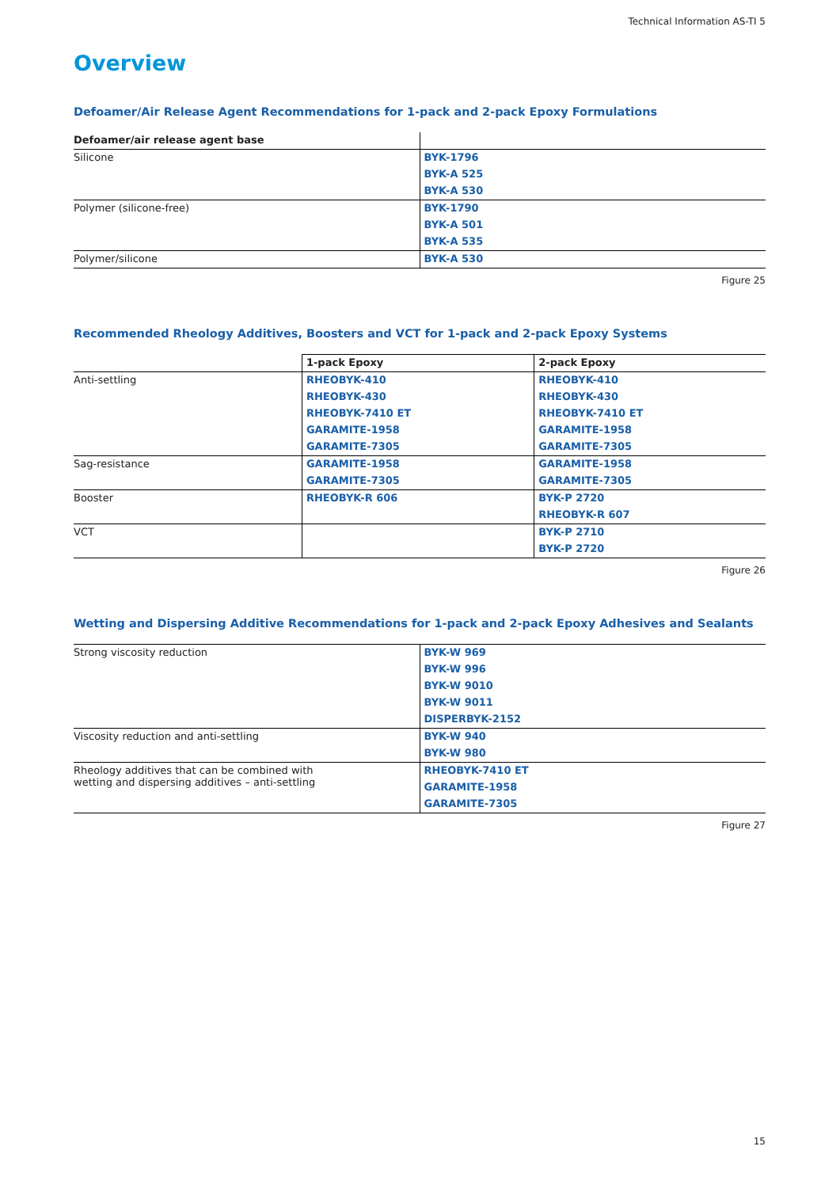Technical Information AS-TI 5
Overview
Defoamer/Air Release Agent Recommendations for 1-pack and 2-pack Epoxy Formulations
| Defoamer/air release agent base | |
| --- | --- |
| Silicone | BYK-1796 |
| | BYK-A 525 |
| | BYK-A 530 |
| Polymer (silicone-free) | BYK-1790 |
| | BYK-A 501 |
| | BYK-A 535 |
| Polymer/silicone | BYK-A 530 |
Figure 25
Recommended Rheology Additives, Boosters and VCT for 1-pack and 2-pack Epoxy Systems
| | 1-pack Epoxy | 2-pack Epoxy |
| --- | --- | --- |
| Anti-settling | RHEOBYK-410 | RHEOBYK-410 |
| | RHEOBYK-430 | RHEOBYK-430 |
| | RHEOBYK-7410 ET | RHEOBYK-7410 ET |
| | GARAMITE-1958 | GARAMITE-1958 |
| | GARAMITE-7305 | GARAMITE-7305 |
| Sag-resistance | GARAMITE-1958 | GARAMITE-1958 |
| | GARAMITE-7305 | GARAMITE-7305 |
| Booster | RHEOBYK-R 606 | BYK-P 2720 |
| | | RHEOBYK-R 607 |
| VCT | | BYK-P 2710 |
| | | BYK-P 2720 |
Figure 26
Wetting and Dispersing Additive Recommendations for 1-pack and 2-pack Epoxy Adhesives and Sealants
| Strong viscosity reduction | BYK-W 969 |
| | BYK-W 996 |
| | BYK-W 9010 |
| | BYK-W 9011 |
| | DISPERBYK-2152 |
| Viscosity reduction and anti-settling | BYK-W 940 |
| | BYK-W 980 |
| Rheology additives that can be combined with wetting and dispersing additives – anti-settling | RHEOBYK-7410 ET |
| | GARAMITE-1958 |
| | GARAMITE-7305 |
Figure 27
15